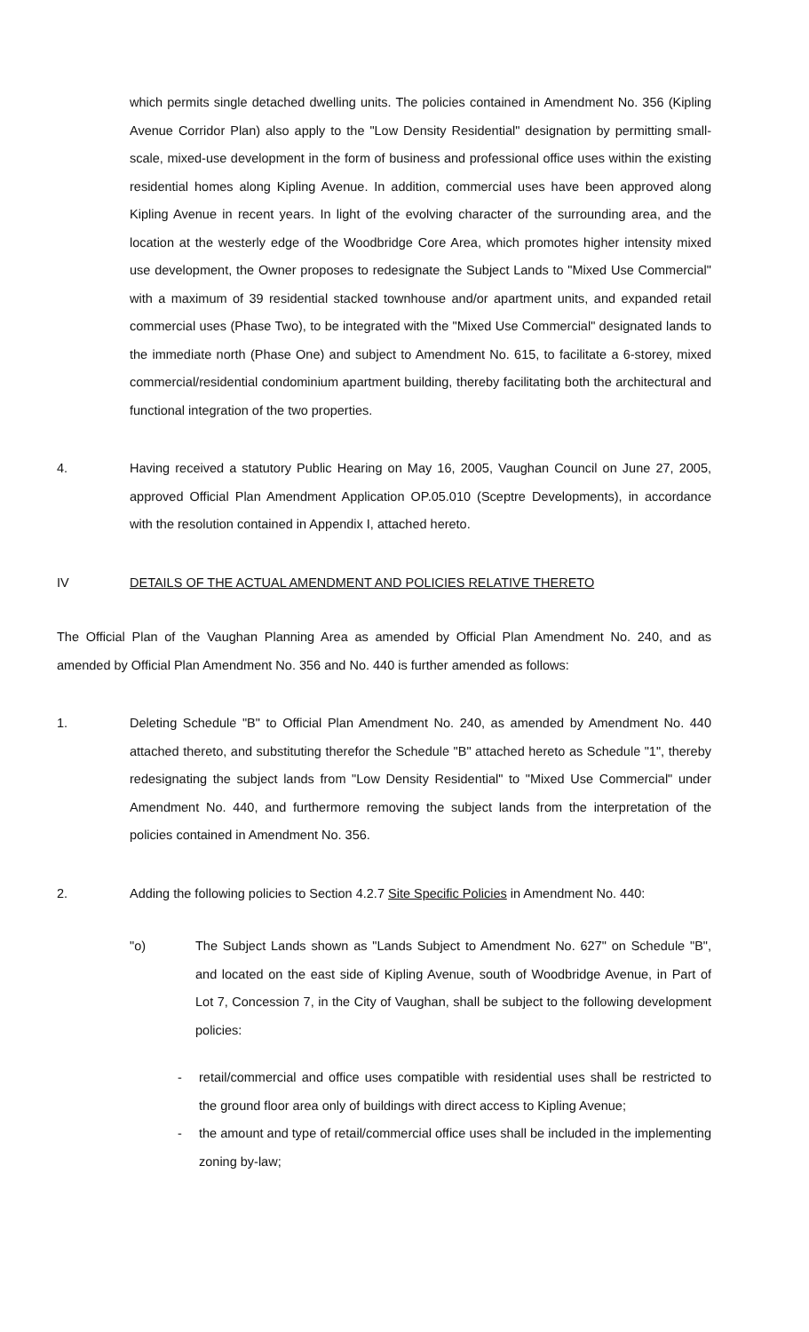which permits single detached dwelling units. The policies contained in Amendment No. 356 (Kipling Avenue Corridor Plan) also apply to the "Low Density Residential" designation by permitting small-scale, mixed-use development in the form of business and professional office uses within the existing residential homes along Kipling Avenue. In addition, commercial uses have been approved along Kipling Avenue in recent years. In light of the evolving character of the surrounding area, and the location at the westerly edge of the Woodbridge Core Area, which promotes higher intensity mixed use development, the Owner proposes to redesignate the Subject Lands to "Mixed Use Commercial" with a maximum of 39 residential stacked townhouse and/or apartment units, and expanded retail commercial uses (Phase Two), to be integrated with the "Mixed Use Commercial" designated lands to the immediate north (Phase One) and subject to Amendment No. 615, to facilitate a 6-storey, mixed commercial/residential condominium apartment building, thereby facilitating both the architectural and functional integration of the two properties.
4. Having received a statutory Public Hearing on May 16, 2005, Vaughan Council on June 27, 2005, approved Official Plan Amendment Application OP.05.010 (Sceptre Developments), in accordance with the resolution contained in Appendix I, attached hereto.
IV DETAILS OF THE ACTUAL AMENDMENT AND POLICIES RELATIVE THERETO
The Official Plan of the Vaughan Planning Area as amended by Official Plan Amendment No. 240, and as amended by Official Plan Amendment No. 356 and No. 440 is further amended as follows:
1. Deleting Schedule "B" to Official Plan Amendment No. 240, as amended by Amendment No. 440 attached thereto, and substituting therefor the Schedule "B" attached hereto as Schedule "1", thereby redesignating the subject lands from "Low Density Residential" to "Mixed Use Commercial" under Amendment No. 440, and furthermore removing the subject lands from the interpretation of the policies contained in Amendment No. 356.
2. Adding the following policies to Section 4.2.7 Site Specific Policies in Amendment No. 440:
"o) The Subject Lands shown as "Lands Subject to Amendment No. 627" on Schedule "B", and located on the east side of Kipling Avenue, south of Woodbridge Avenue, in Part of Lot 7, Concession 7, in the City of Vaughan, shall be subject to the following development policies:
- retail/commercial and office uses compatible with residential uses shall be restricted to the ground floor area only of buildings with direct access to Kipling Avenue;
- the amount and type of retail/commercial office uses shall be included in the implementing zoning by-law;